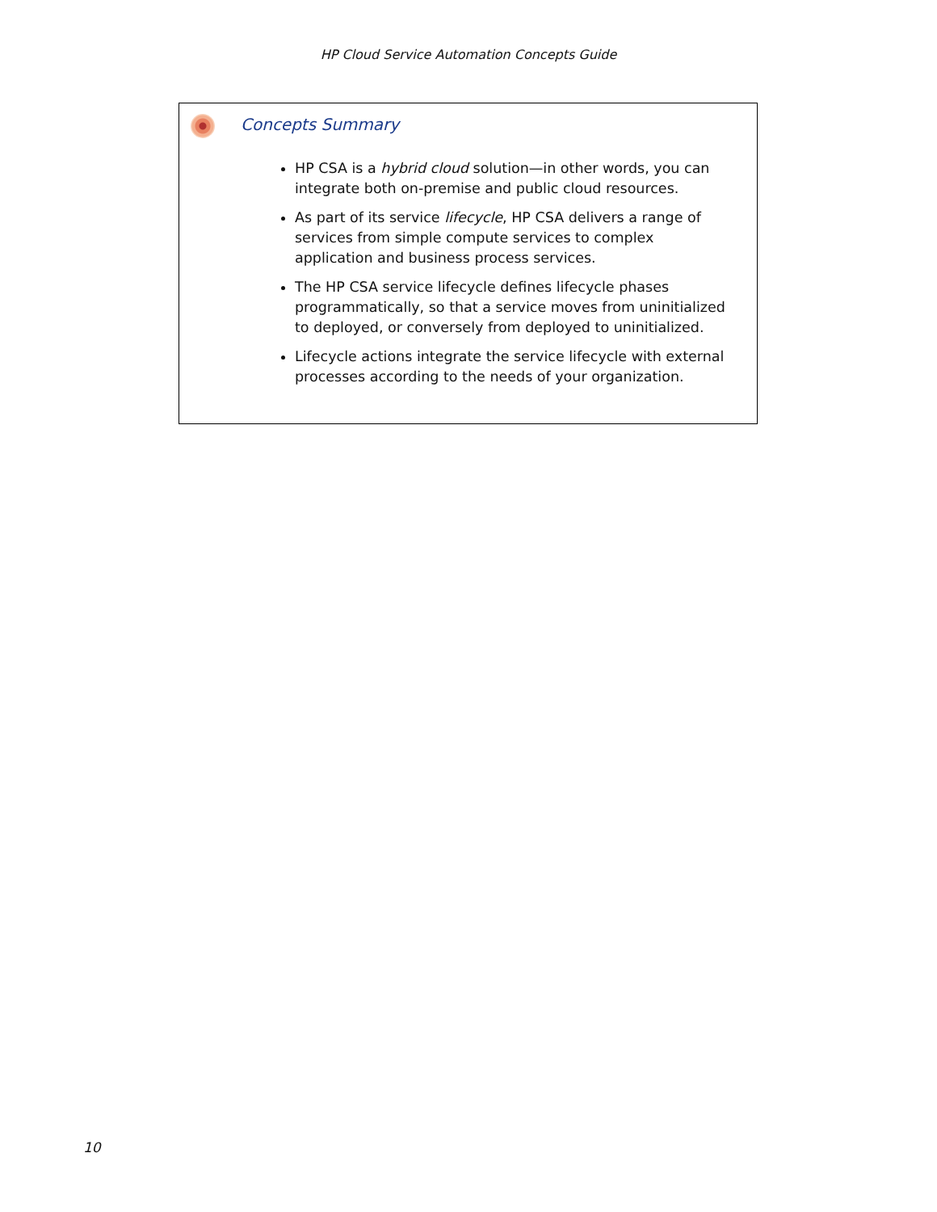HP Cloud Service Automation Concepts Guide
Concepts Summary
HP CSA is a hybrid cloud solution—in other words, you can integrate both on-premise and public cloud resources.
As part of its service lifecycle, HP CSA delivers a range of services from simple compute services to complex application and business process services.
The HP CSA service lifecycle defines lifecycle phases programmatically, so that a service moves from uninitialized to deployed, or conversely from deployed to uninitialized.
Lifecycle actions integrate the service lifecycle with external processes according to the needs of your organization.
10